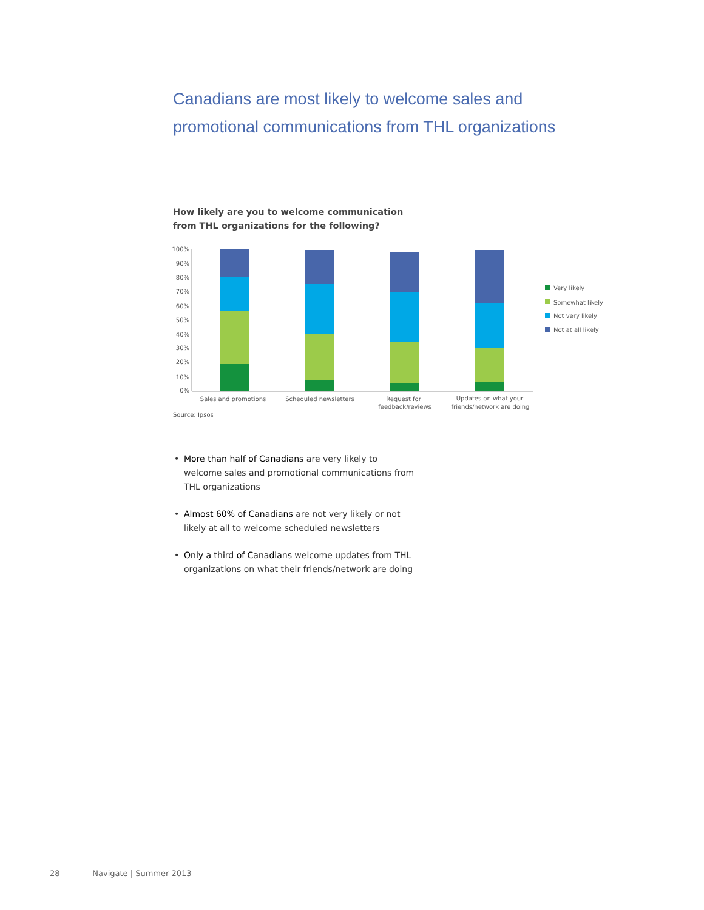Canadians are most likely to welcome sales and promotional communications from THL organizations
How likely are you to welcome communication
from THL organizations for the following?
100%
90%
80%
70%
60%
50%
40%
30%
20%
10%
0%
Sales and promotions
Scheduled newsletters
Request for
feedback/reviews
Updates on what your
friends/network are doing
Very likely
Somewhat likely
Not very likely
Not at all likely
Source: Ipsos
• More than half of Canadians are very likely to welcome sales and promotional communications from THL organizations
• Almost 60% of Canadians are not very likely or not likely at all to welcome scheduled newsletters
• Only a third of Canadians welcome updates from THL organizations on what their friends/network are doing
28 Navigate | Summer 2013